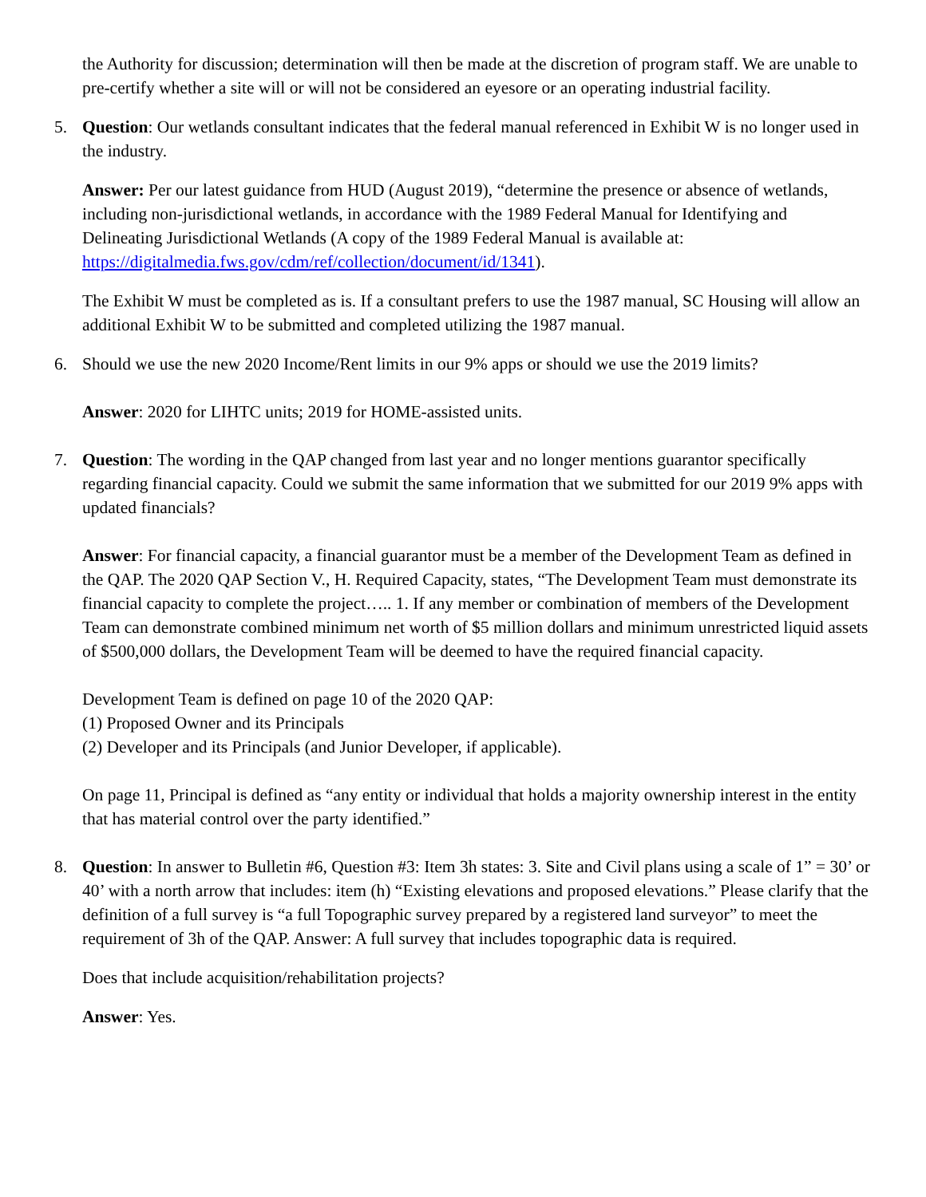the Authority for discussion; determination will then be made at the discretion of program staff. We are unable to pre-certify whether a site will or will not be considered an eyesore or an operating industrial facility.
5. Question: Our wetlands consultant indicates that the federal manual referenced in Exhibit W is no longer used in the industry.
Answer: Per our latest guidance from HUD (August 2019), “determine the presence or absence of wetlands, including non-jurisdictional wetlands, in accordance with the 1989 Federal Manual for Identifying and Delineating Jurisdictional Wetlands (A copy of the 1989 Federal Manual is available at: https://digitalmedia.fws.gov/cdm/ref/collection/document/id/1341).
The Exhibit W must be completed as is. If a consultant prefers to use the 1987 manual, SC Housing will allow an additional Exhibit W to be submitted and completed utilizing the 1987 manual.
6. Should we use the new 2020 Income/Rent limits in our 9% apps or should we use the 2019 limits?
Answer: 2020 for LIHTC units; 2019 for HOME-assisted units.
7. Question: The wording in the QAP changed from last year and no longer mentions guarantor specifically regarding financial capacity. Could we submit the same information that we submitted for our 2019 9% apps with updated financials?
Answer: For financial capacity, a financial guarantor must be a member of the Development Team as defined in the QAP. The 2020 QAP Section V., H. Required Capacity, states, “The Development Team must demonstrate its financial capacity to complete the project….. 1. If any member or combination of members of the Development Team can demonstrate combined minimum net worth of $5 million dollars and minimum unrestricted liquid assets of $500,000 dollars, the Development Team will be deemed to have the required financial capacity.
Development Team is defined on page 10 of the 2020 QAP:
(1) Proposed Owner and its Principals
(2) Developer and its Principals (and Junior Developer, if applicable).
On page 11, Principal is defined as “any entity or individual that holds a majority ownership interest in the entity that has material control over the party identified.”
8. Question: In answer to Bulletin #6, Question #3: Item 3h states: 3. Site and Civil plans using a scale of 1” = 30’ or 40’ with a north arrow that includes: item (h) “Existing elevations and proposed elevations.” Please clarify that the definition of a full survey is “a full Topographic survey prepared by a registered land surveyor” to meet the requirement of 3h of the QAP. Answer: A full survey that includes topographic data is required.
Does that include acquisition/rehabilitation projects?
Answer: Yes.